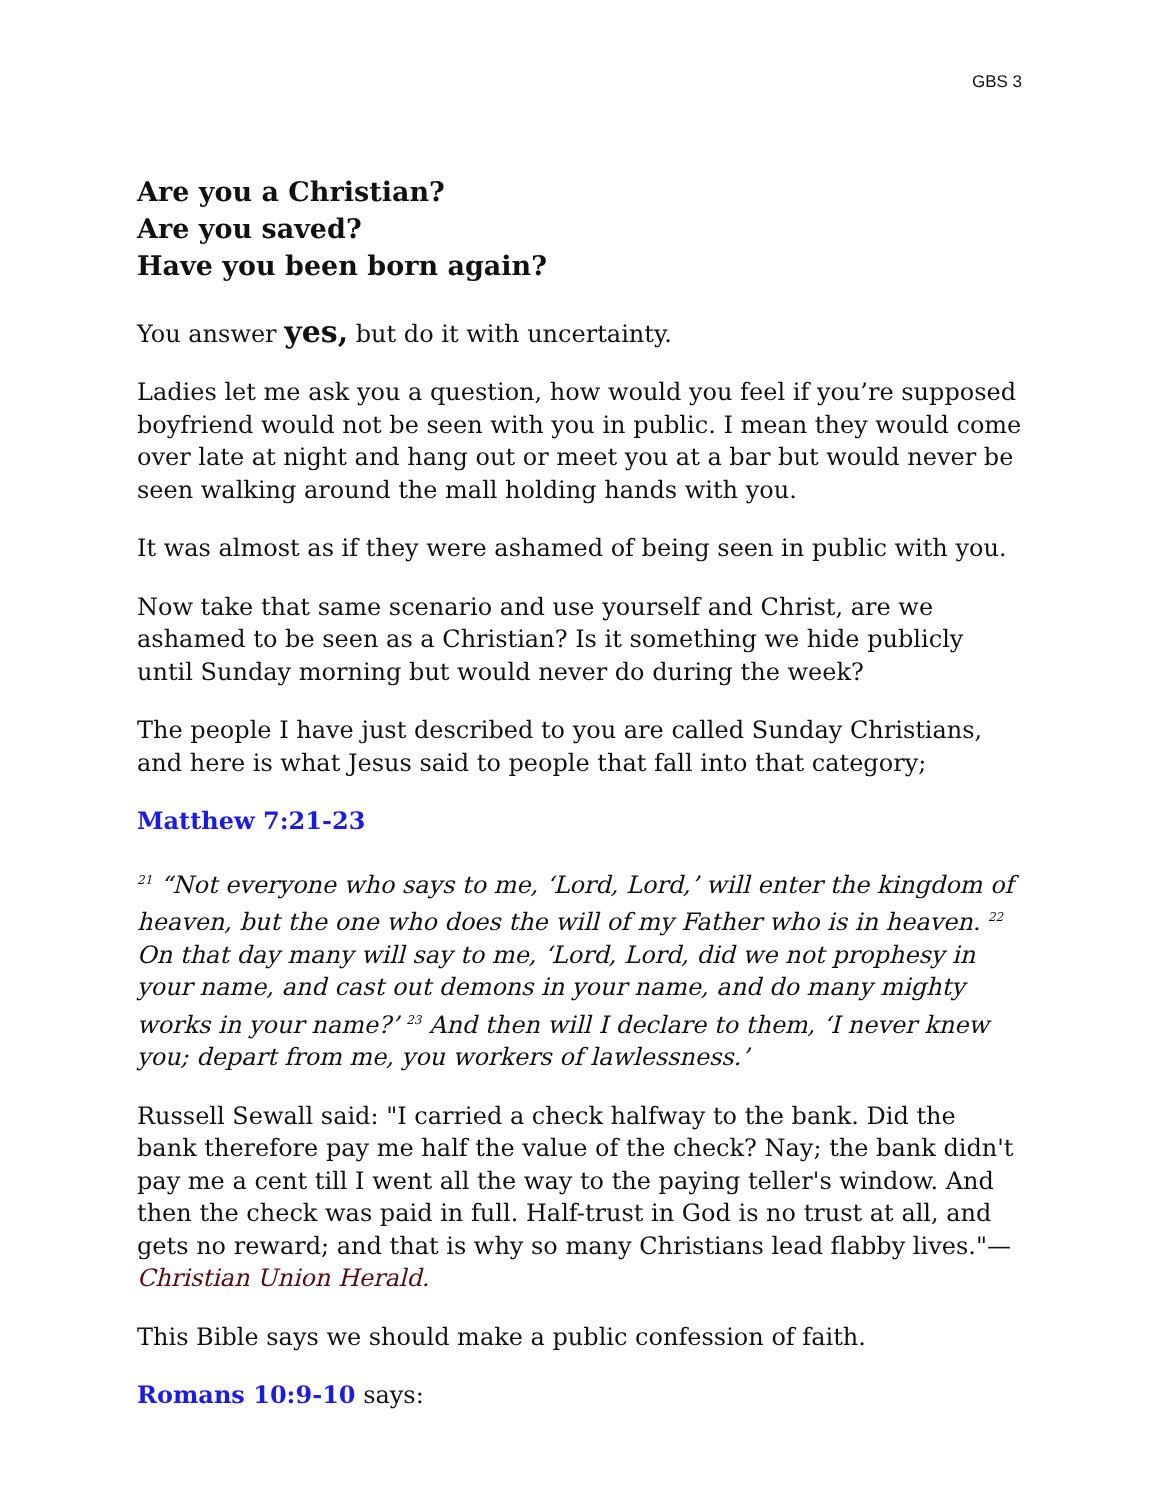GBS 3
Are you a Christian?
Are you saved?
Have you been born again?
You answer yes, but do it with uncertainty.
Ladies let me ask you a question, how would you feel if you’re supposed boyfriend would not be seen with you in public. I mean they would come over late at night and hang out or meet you at a bar but would never be seen walking around the mall holding hands with you.
It was almost as if they were ashamed of being seen in public with you.
Now take that same scenario and use yourself and Christ, are we ashamed to be seen as a Christian? Is it something we hide publicly until Sunday morning but would never do during the week?
The people I have just described to you are called Sunday Christians, and here is what Jesus said to people that fall into that category;
Matthew 7:21-23
<sup>21</sup> “Not everyone who says to me, ‘Lord, Lord,’ will enter the kingdom of heaven, but the one who does the will of my Father who is in heaven. <sup>22</sup> On that day many will say to me, ‘Lord, Lord, did we not prophesy in your name, and cast out demons in your name, and do many mighty works in your name?’ <sup>23</sup> And then will I declare to them, ‘I never knew you; depart from me, you workers of lawlessness.’
Russell Sewall said: "I carried a check halfway to the bank. Did the bank therefore pay me half the value of the check? Nay; the bank didn't pay me a cent till I went all the way to the paying teller's window. And then the check was paid in full. Half-trust in God is no trust at all, and gets no reward; and that is why so many Christians lead flabby lives."—Christian Union Herald.
This Bible says we should make a public confession of faith.
Romans 10:9-10 says: